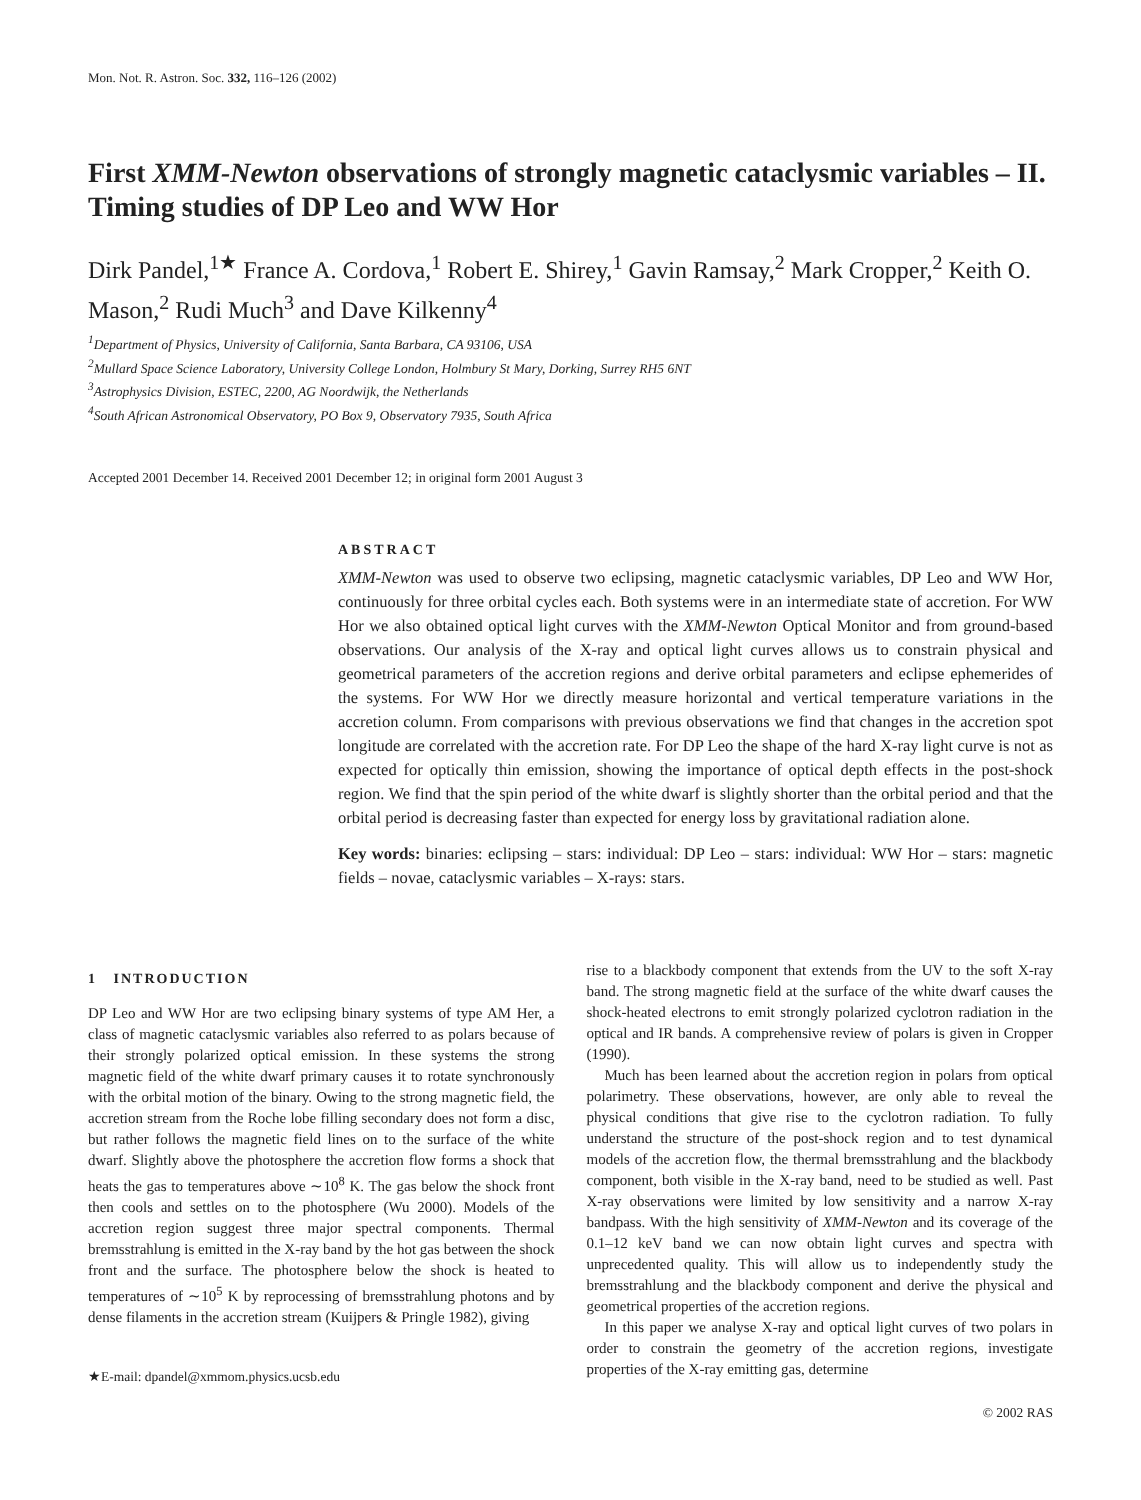Mon. Not. R. Astron. Soc. 332, 116–126 (2002)
First XMM-Newton observations of strongly magnetic cataclysmic variables – II. Timing studies of DP Leo and WW Hor
Dirk Pandel,<sup>1★</sup> France A. Cordova,<sup>1</sup> Robert E. Shirey,<sup>1</sup> Gavin Ramsay,<sup>2</sup> Mark Cropper,<sup>2</sup> Keith O. Mason,<sup>2</sup> Rudi Much<sup>3</sup> and Dave Kilkenny<sup>4</sup>
<sup>1</sup> Department of Physics, University of California, Santa Barbara, CA 93106, USA
<sup>2</sup> Mullard Space Science Laboratory, University College London, Holmbury St Mary, Dorking, Surrey RH5 6NT
<sup>3</sup> Astrophysics Division, ESTEC, 2200, AG Noordwijk, the Netherlands
<sup>4</sup> South African Astronomical Observatory, PO Box 9, Observatory 7935, South Africa
Accepted 2001 December 14. Received 2001 December 12; in original form 2001 August 3
ABSTRACT
XMM-Newton was used to observe two eclipsing, magnetic cataclysmic variables, DP Leo and WW Hor, continuously for three orbital cycles each. Both systems were in an intermediate state of accretion. For WW Hor we also obtained optical light curves with the XMM-Newton Optical Monitor and from ground-based observations. Our analysis of the X-ray and optical light curves allows us to constrain physical and geometrical parameters of the accretion regions and derive orbital parameters and eclipse ephemerides of the systems. For WW Hor we directly measure horizontal and vertical temperature variations in the accretion column. From comparisons with previous observations we find that changes in the accretion spot longitude are correlated with the accretion rate. For DP Leo the shape of the hard X-ray light curve is not as expected for optically thin emission, showing the importance of optical depth effects in the post-shock region. We find that the spin period of the white dwarf is slightly shorter than the orbital period and that the orbital period is decreasing faster than expected for energy loss by gravitational radiation alone.
Key words: binaries: eclipsing – stars: individual: DP Leo – stars: individual: WW Hor – stars: magnetic fields – novae, cataclysmic variables – X-rays: stars.
1 INTRODUCTION
DP Leo and WW Hor are two eclipsing binary systems of type AM Her, a class of magnetic cataclysmic variables also referred to as polars because of their strongly polarized optical emission. In these systems the strong magnetic field of the white dwarf primary causes it to rotate synchronously with the orbital motion of the binary. Owing to the strong magnetic field, the accretion stream from the Roche lobe filling secondary does not form a disc, but rather follows the magnetic field lines on to the surface of the white dwarf. Slightly above the photosphere the accretion flow forms a shock that heats the gas to temperatures above ∼10<sup>8</sup> K. The gas below the shock front then cools and settles on to the photosphere (Wu 2000). Models of the accretion region suggest three major spectral components. Thermal bremsstrahlung is emitted in the X-ray band by the hot gas between the shock front and the surface. The photosphere below the shock is heated to temperatures of ∼10<sup>5</sup> K by reprocessing of bremsstrahlung photons and by dense filaments in the accretion stream (Kuijpers & Pringle 1982), giving
★E-mail: dpandel@xmmom.physics.ucsb.edu
rise to a blackbody component that extends from the UV to the soft X-ray band. The strong magnetic field at the surface of the white dwarf causes the shock-heated electrons to emit strongly polarized cyclotron radiation in the optical and IR bands. A comprehensive review of polars is given in Cropper (1990).
Much has been learned about the accretion region in polars from optical polarimetry. These observations, however, are only able to reveal the physical conditions that give rise to the cyclotron radiation. To fully understand the structure of the post-shock region and to test dynamical models of the accretion flow, the thermal bremsstrahlung and the blackbody component, both visible in the X-ray band, need to be studied as well. Past X-ray observations were limited by low sensitivity and a narrow X-ray bandpass. With the high sensitivity of XMM-Newton and its coverage of the 0.1–12 keV band we can now obtain light curves and spectra with unprecedented quality. This will allow us to independently study the bremsstrahlung and the blackbody component and derive the physical and geometrical properties of the accretion regions.
In this paper we analyse X-ray and optical light curves of two polars in order to constrain the geometry of the accretion regions, investigate properties of the X-ray emitting gas, determine
© 2002 RAS